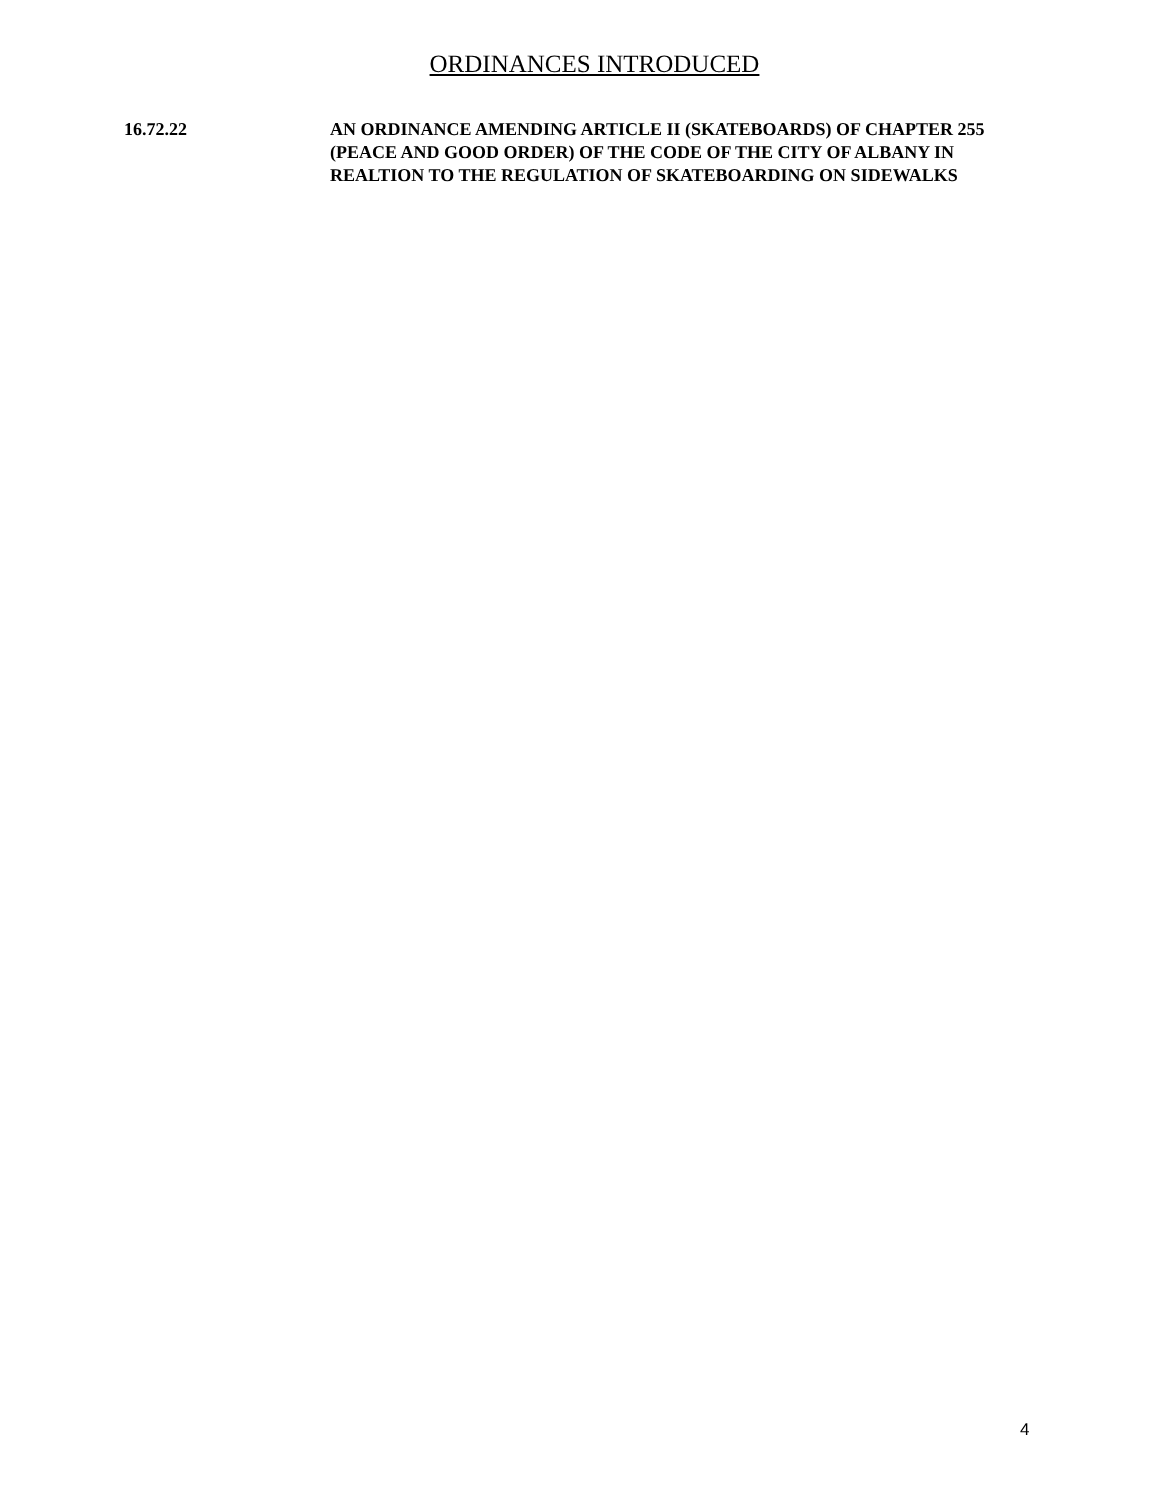ORDINANCES INTRODUCED
16.72.22 AN ORDINANCE AMENDING ARTICLE II (SKATEBOARDS) OF CHAPTER 255 (PEACE AND GOOD ORDER) OF THE CODE OF THE CITY OF ALBANY IN REALTION TO THE REGULATION OF SKATEBOARDING ON SIDEWALKS
4